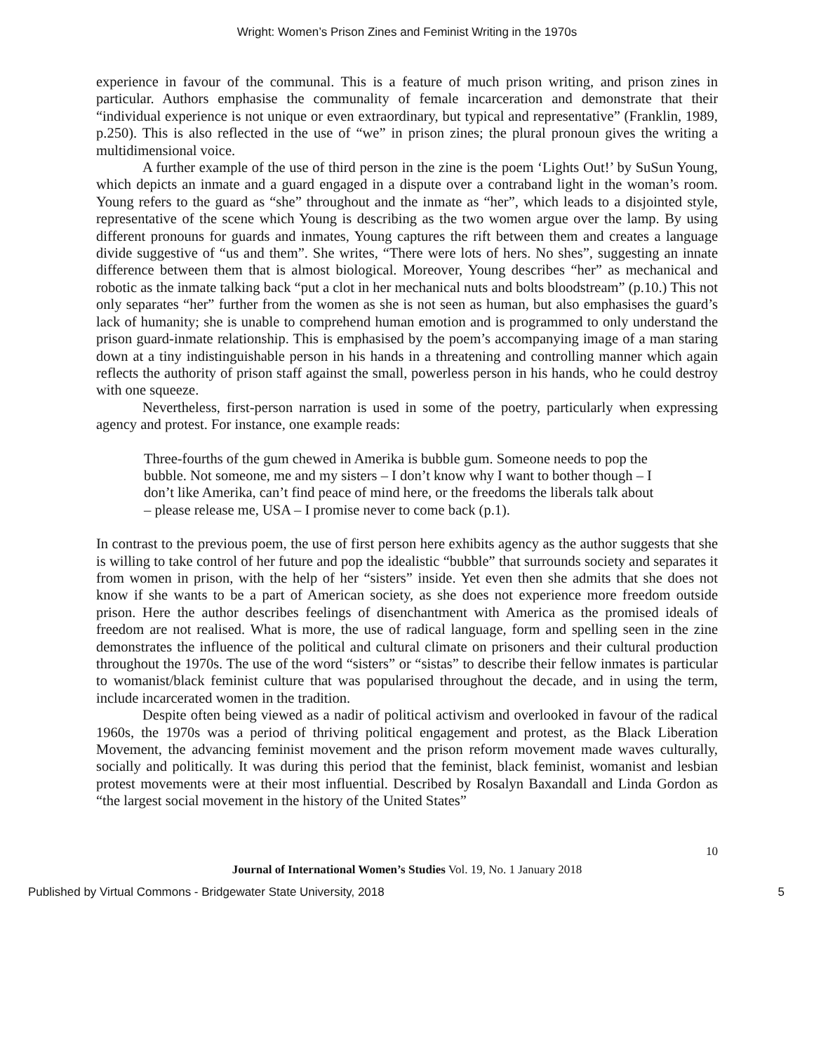Wright: Women’s Prison Zines and Feminist Writing in the 1970s
experience in favour of the communal. This is a feature of much prison writing, and prison zines in particular. Authors emphasise the communality of female incarceration and demonstrate that their “individual experience is not unique or even extraordinary, but typical and representative” (Franklin, 1989, p.250). This is also reflected in the use of “we” in prison zines; the plural pronoun gives the writing a multidimensional voice.
A further example of the use of third person in the zine is the poem ‘Lights Out!’ by SuSun Young, which depicts an inmate and a guard engaged in a dispute over a contraband light in the woman’s room. Young refers to the guard as “she” throughout and the inmate as “her”, which leads to a disjointed style, representative of the scene which Young is describing as the two women argue over the lamp. By using different pronouns for guards and inmates, Young captures the rift between them and creates a language divide suggestive of “us and them”. She writes, “There were lots of hers. No shes”, suggesting an innate difference between them that is almost biological. Moreover, Young describes “her” as mechanical and robotic as the inmate talking back “put a clot in her mechanical nuts and bolts bloodstream” (p.10.) This not only separates “her” further from the women as she is not seen as human, but also emphasises the guard’s lack of humanity; she is unable to comprehend human emotion and is programmed to only understand the prison guard-inmate relationship. This is emphasised by the poem’s accompanying image of a man staring down at a tiny indistinguishable person in his hands in a threatening and controlling manner which again reflects the authority of prison staff against the small, powerless person in his hands, who he could destroy with one squeeze.
Nevertheless, first-person narration is used in some of the poetry, particularly when expressing agency and protest. For instance, one example reads:
Three-fourths of the gum chewed in Amerika is bubble gum. Someone needs to pop the bubble. Not someone, me and my sisters – I don’t know why I want to bother though – I don’t like Amerika, can’t find peace of mind here, or the freedoms the liberals talk about – please release me, USA – I promise never to come back (p.1).
In contrast to the previous poem, the use of first person here exhibits agency as the author suggests that she is willing to take control of her future and pop the idealistic “bubble” that surrounds society and separates it from women in prison, with the help of her “sisters” inside. Yet even then she admits that she does not know if she wants to be a part of American society, as she does not experience more freedom outside prison. Here the author describes feelings of disenchantment with America as the promised ideals of freedom are not realised. What is more, the use of radical language, form and spelling seen in the zine demonstrates the influence of the political and cultural climate on prisoners and their cultural production throughout the 1970s. The use of the word “sisters” or “sistas” to describe their fellow inmates is particular to womanist/black feminist culture that was popularised throughout the decade, and in using the term, include incarcerated women in the tradition.
Despite often being viewed as a nadir of political activism and overlooked in favour of the radical 1960s, the 1970s was a period of thriving political engagement and protest, as the Black Liberation Movement, the advancing feminist movement and the prison reform movement made waves culturally, socially and politically. It was during this period that the feminist, black feminist, womanist and lesbian protest movements were at their most influential. Described by Rosalyn Baxandall and Linda Gordon as “the largest social movement in the history of the United States”
10
Journal of International Women’s Studies Vol. 19, No. 1 January 2018
Published by Virtual Commons - Bridgewater State University, 2018 5